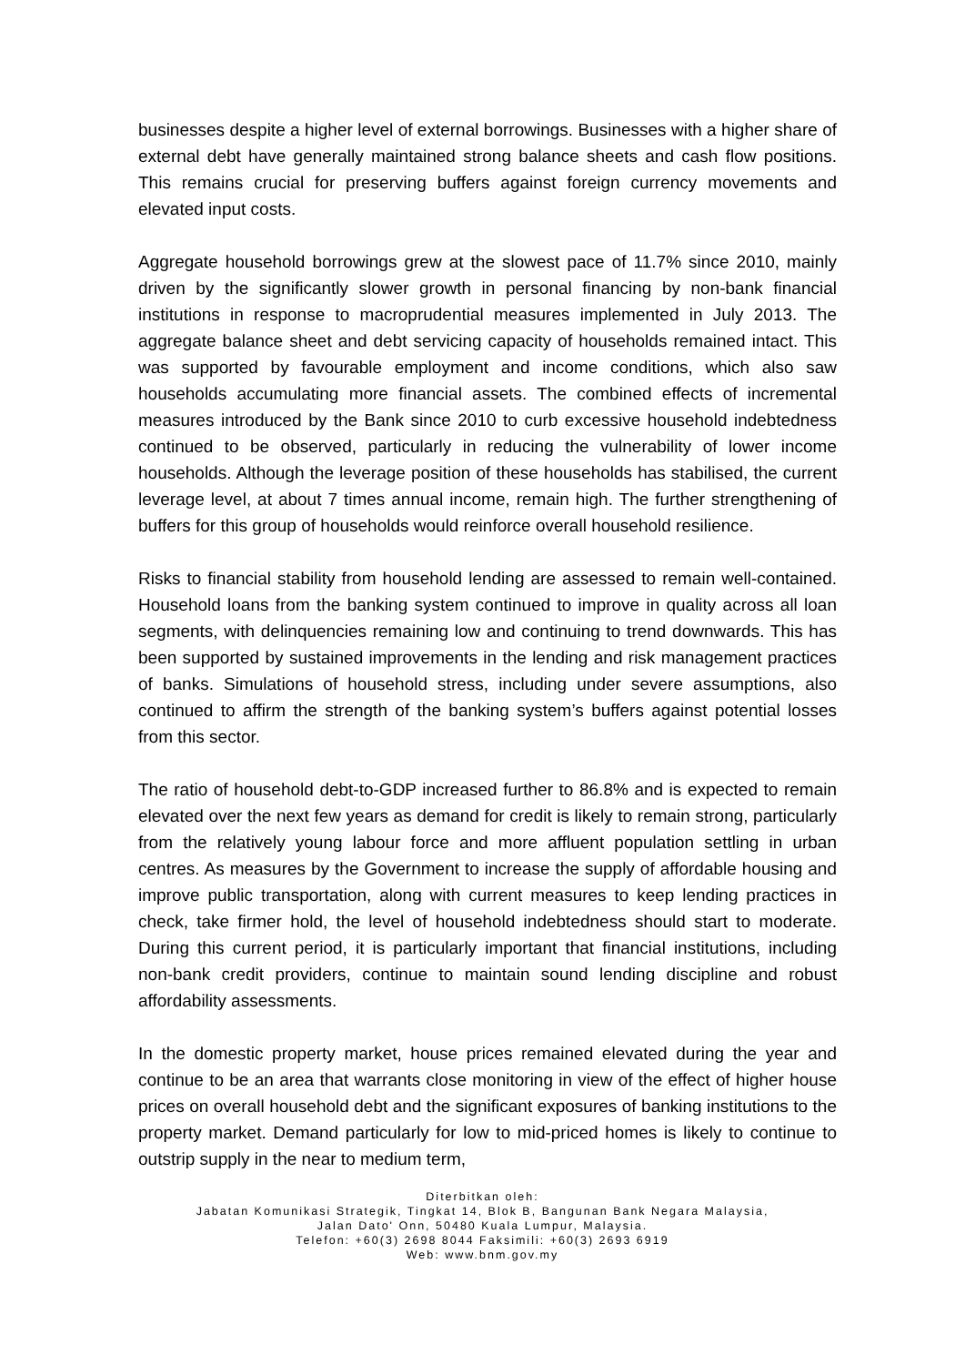businesses despite a higher level of external borrowings. Businesses with a higher share of external debt have generally maintained strong balance sheets and cash flow positions. This remains crucial for preserving buffers against foreign currency movements and elevated input costs.
Aggregate household borrowings grew at the slowest pace of 11.7% since 2010, mainly driven by the significantly slower growth in personal financing by non-bank financial institutions in response to macroprudential measures implemented in July 2013. The aggregate balance sheet and debt servicing capacity of households remained intact. This was supported by favourable employment and income conditions, which also saw households accumulating more financial assets. The combined effects of incremental measures introduced by the Bank since 2010 to curb excessive household indebtedness continued to be observed, particularly in reducing the vulnerability of lower income households. Although the leverage position of these households has stabilised, the current leverage level, at about 7 times annual income, remain high. The further strengthening of buffers for this group of households would reinforce overall household resilience.
Risks to financial stability from household lending are assessed to remain well-contained. Household loans from the banking system continued to improve in quality across all loan segments, with delinquencies remaining low and continuing to trend downwards. This has been supported by sustained improvements in the lending and risk management practices of banks. Simulations of household stress, including under severe assumptions, also continued to affirm the strength of the banking system’s buffers against potential losses from this sector.
The ratio of household debt-to-GDP increased further to 86.8% and is expected to remain elevated over the next few years as demand for credit is likely to remain strong, particularly from the relatively young labour force and more affluent population settling in urban centres. As measures by the Government to increase the supply of affordable housing and improve public transportation, along with current measures to keep lending practices in check, take firmer hold, the level of household indebtedness should start to moderate. During this current period, it is particularly important that financial institutions, including non-bank credit providers, continue to maintain sound lending discipline and robust affordability assessments.
In the domestic property market, house prices remained elevated during the year and continue to be an area that warrants close monitoring in view of the effect of higher house prices on overall household debt and the significant exposures of banking institutions to the property market. Demand particularly for low to mid-priced homes is likely to continue to outstrip supply in the near to medium term,
Diterbitkan oleh:
Jabatan Komunikasi Strategik, Tingkat 14, Blok B, Bangunan Bank Negara Malaysia,
Jalan Dato' Onn, 50480 Kuala Lumpur, Malaysia.
Telefon: +60(3) 2698 8044 Faksimili: +60(3) 2693 6919
Web: www.bnm.gov.my